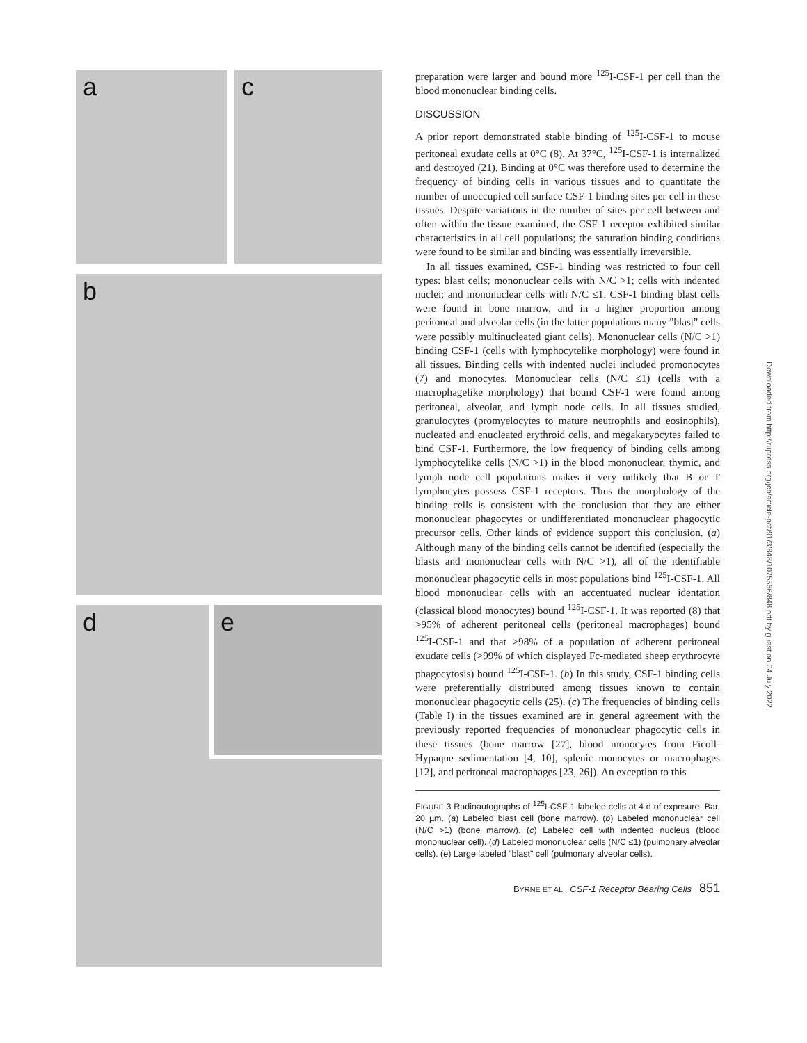a c
b
d e
preparation were larger and bound more <sup>125</sup>I-CSF-1 per cell than the blood mononuclear binding cells.
DISCUSSION
A prior report demonstrated stable binding of <sup>125</sup>I-CSF-1 to mouse peritoneal exudate cells at 0°C (8). At 37°C, <sup>125</sup>I-CSF-1 is internalized and destroyed (21). Binding at 0°C was therefore used to determine the frequency of binding cells in various tissues and to quantitate the number of unoccupied cell surface CSF-1 binding sites per cell in these tissues. Despite variations in the number of sites per cell between and often within the tissue examined, the CSF-1 receptor exhibited similar characteristics in all cell populations; the saturation binding conditions were found to be similar and binding was essentially irreversible.
In all tissues examined, CSF-1 binding was restricted to four cell types: blast cells; mononuclear cells with N/C >1; cells with indented nuclei; and mononuclear cells with N/C ≤1. CSF-1 binding blast cells were found in bone marrow, and in a higher proportion among peritoneal and alveolar cells (in the latter populations many "blast" cells were possibly multinucleated giant cells). Mononuclear cells (N/C >1) binding CSF-1 (cells with lymphocytelike morphology) were found in all tissues. Binding cells with indented nuclei included promonocytes (7) and monocytes. Mononuclear cells (N/C ≤1) (cells with a macrophagelike morphology) that bound CSF-1 were found among peritoneal, alveolar, and lymph node cells. In all tissues studied, granulocytes (promyelocytes to mature neutrophils and eosinophils), nucleated and enucleated erythroid cells, and megakaryocytes failed to bind CSF-1. Furthermore, the low frequency of binding cells among lymphocytelike cells (N/C >1) in the blood mononuclear, thymic, and lymph node cell populations makes it very unlikely that B or T lymphocytes possess CSF-1 receptors. Thus the morphology of the binding cells is consistent with the conclusion that they are either mononuclear phagocytes or undifferentiated mononuclear phagocytic precursor cells. Other kinds of evidence support this conclusion. (a) Although many of the binding cells cannot be identified (especially the blasts and mononuclear cells with N/C >1), all of the identifiable mononuclear phagocytic cells in most populations bind <sup>125</sup>I-CSF-1. All blood mononuclear cells with an accentuated nuclear identation (classical blood monocytes) bound <sup>125</sup>I-CSF-1. It was reported (8) that >95% of adherent peritoneal cells (peritoneal macrophages) bound <sup>125</sup>I-CSF-1 and that >98% of a population of adherent peritoneal exudate cells (>99% of which displayed Fc-mediated sheep erythrocyte phagocytosis) bound <sup>125</sup>I-CSF-1. (b) In this study, CSF-1 binding cells were preferentially distributed among tissues known to contain mononuclear phagocytic cells (25). (c) The frequencies of binding cells (Table I) in the tissues examined are in general agreement with the previously reported frequencies of mononuclear phagocytic cells in these tissues (bone marrow [27], blood monocytes from Ficoll-Hypaque sedimentation [4, 10], splenic monocytes or macrophages [12], and peritoneal macrophages [23, 26]). An exception to this
FIGURE 3 Radioautographs of <sup>125</sup>I-CSF-1 labeled cells at 4 d of exposure. Bar, 20 µm. (a) Labeled blast cell (bone marrow). (b) Labeled mononuclear cell (N/C >1) (bone marrow). (c) Labeled cell with indented nucleus (blood mononuclear cell). (d) Labeled mononuclear cells (N/C ≤1) (pulmonary alveolar cells). (e) Large labeled "blast" cell (pulmonary alveolar cells).
BYRNE ET AL. CSF-1 Receptor Bearing Cells 851
Downloaded from http://rupress.org/jcb/article-pdf/91/3/848/1075566/848.pdf by guest on 04 July 2022